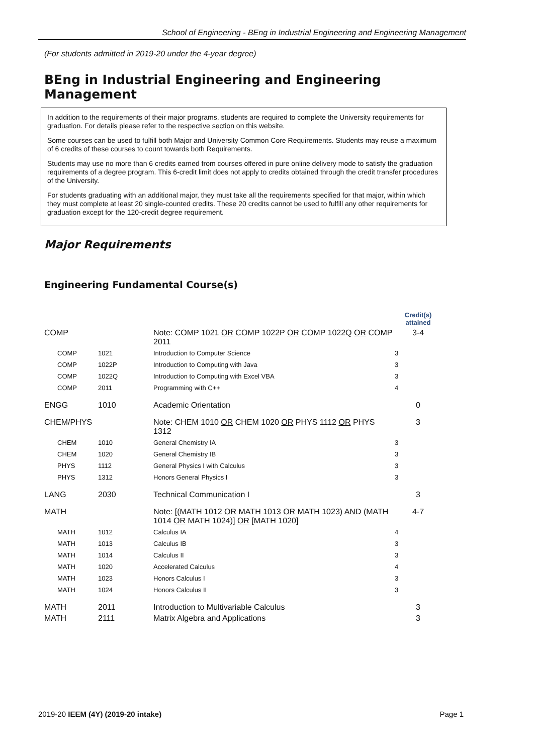School of Engineering - BEng in Industrial Engineering and Engineering Management
(For students admitted in 2019-20 under the 4-year degree)
BEng in Industrial Engineering and Engineering Management
In addition to the requirements of their major programs, students are required to complete the University requirements for graduation. For details please refer to the respective section on this website.
Some courses can be used to fulfill both Major and University Common Core Requirements. Students may reuse a maximum of 6 credits of these courses to count towards both Requirements.
Students may use no more than 6 credits earned from courses offered in pure online delivery mode to satisfy the graduation requirements of a degree program. This 6-credit limit does not apply to credits obtained through the credit transfer procedures of the University.
For students graduating with an additional major, they must take all the requirements specified for that major, within which they must complete at least 20 single-counted credits. These 20 credits cannot be used to fulfill any other requirements for graduation except for the 120-credit degree requirement.
Major Requirements
Engineering Fundamental Course(s)
| | | | Credit(s) attained |
| --- | --- | --- | --- |
| COMP | | Note: COMP 1021 OR COMP 1022P OR COMP 1022Q OR COMP 2011 | 3-4 |
| COMP | 1021 | Introduction to Computer Science | 3 |
| COMP | 1022P | Introduction to Computing with Java | 3 |
| COMP | 1022Q | Introduction to Computing with Excel VBA | 3 |
| COMP | 2011 | Programming with C++ | 4 |
| ENGG | 1010 | Academic Orientation | 0 |
| CHEM/PHYS | | Note: CHEM 1010 OR CHEM 1020 OR PHYS 1112 OR PHYS 1312 | 3 |
| CHEM | 1010 | General Chemistry IA | 3 |
| CHEM | 1020 | General Chemistry IB | 3 |
| PHYS | 1112 | General Physics I with Calculus | 3 |
| PHYS | 1312 | Honors General Physics I | 3 |
| LANG | 2030 | Technical Communication I | 3 |
| MATH | | Note: [(MATH 1012 OR MATH 1013 OR MATH 1023) AND (MATH 1014 OR MATH 1024)] OR [MATH 1020] | 4-7 |
| MATH | 1012 | Calculus IA | 4 |
| MATH | 1013 | Calculus IB | 3 |
| MATH | 1014 | Calculus II | 3 |
| MATH | 1020 | Accelerated Calculus | 4 |
| MATH | 1023 | Honors Calculus I | 3 |
| MATH | 1024 | Honors Calculus II | 3 |
| MATH | 2011 | Introduction to Multivariable Calculus | 3 |
| MATH | 2111 | Matrix Algebra and Applications | 3 |
2019-20 IEEM (4Y) (2019-20 intake) Page 1